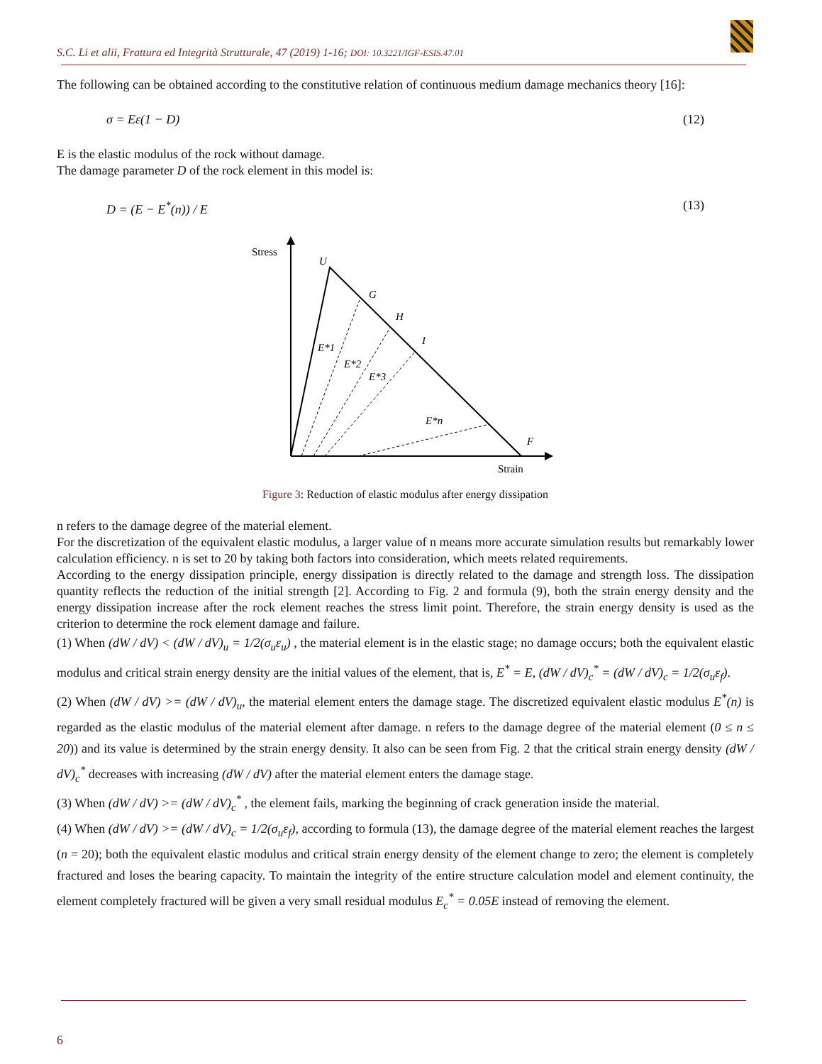S.C. Li et alii, Frattura ed Integrità Strutturale, 47 (2019) 1-16; DOI: 10.3221/IGF-ESIS.47.01
The following can be obtained according to the constitutive relation of continuous medium damage mechanics theory [16]:
σ = Eε(1 − D) (12)
E is the elastic modulus of the rock without damage.
The damage parameter D of the rock element in this model is:
D = (E − E<sup>*</sup>(n)) / E (13)
Stress
Strain
U
G
H
I
F
E*1
E*2
E*3
E*n
Figure 3: Reduction of elastic modulus after energy dissipation
n refers to the damage degree of the material element.
For the discretization of the equivalent elastic modulus, a larger value of n means more accurate simulation results but remarkably lower calculation efficiency. n is set to 20 by taking both factors into consideration, which meets related requirements.
According to the energy dissipation principle, energy dissipation is directly related to the damage and strength loss. The dissipation quantity reflects the reduction of the initial strength [2]. According to Fig. 2 and formula (9), both the strain energy density and the energy dissipation increase after the rock element reaches the stress limit point. Therefore, the strain energy density is used as the criterion to determine the rock element damage and failure.
(1) When (dW / dV) < (dW / dV)<sub>u</sub> = 1/2(σ<sub>u</sub>ε<sub>u</sub>) , the material element is in the elastic stage; no damage occurs; both the equivalent elastic modulus and critical strain energy density are the initial values of the element, that is, E<sup>*</sup> = E, (dW / dV)<sub>c</sub><sup>*</sup> = (dW / dV)<sub>c</sub> = 1/2(σ<sub>u</sub>ε<sub>f</sub>).
(2) When (dW / dV) >= (dW / dV)<sub>u</sub>, the material element enters the damage stage. The discretized equivalent elastic modulus E<sup>*</sup>(n) is regarded as the elastic modulus of the material element after damage. n refers to the damage degree of the material element (0 ≤ n ≤ 20)) and its value is determined by the strain energy density. It also can be seen from Fig. 2 that the critical strain energy density (dW / dV)<sub>c</sub><sup>*</sup> decreases with increasing (dW / dV) after the material element enters the damage stage.
(3) When (dW / dV) >= (dW / dV)<sub>c</sub><sup>*</sup> , the element fails, marking the beginning of crack generation inside the material.
(4) When (dW / dV) >= (dW / dV)<sub>c</sub> = 1/2(σ<sub>u</sub>ε<sub>f</sub>), according to formula (13), the damage degree of the material element reaches the largest (n = 20); both the equivalent elastic modulus and critical strain energy density of the element change to zero; the element is completely fractured and loses the bearing capacity. To maintain the integrity of the entire structure calculation model and element continuity, the element completely fractured will be given a very small residual modulus E<sub>c</sub><sup>*</sup> = 0.05E instead of removing the element.
6